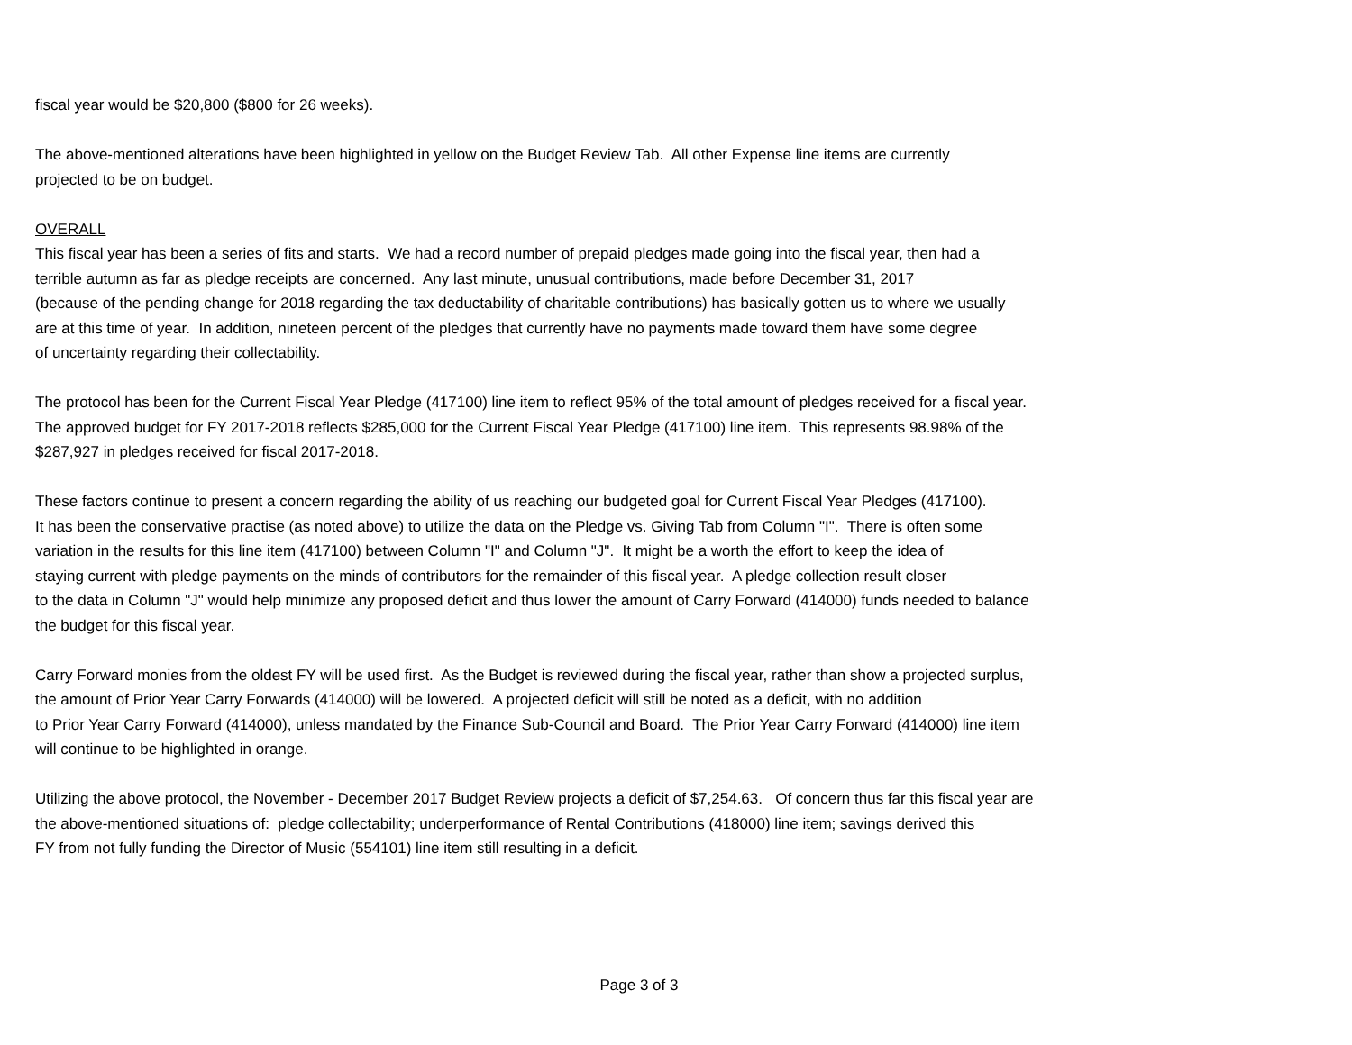fiscal year would be $20,800 ($800 for 26 weeks).
The above-mentioned alterations have been highlighted in yellow on the Budget Review Tab. All other Expense line items are currently
projected to be on budget.
OVERALL
This fiscal year has been a series of fits and starts. We had a record number of prepaid pledges made going into the fiscal year, then had a
terrible autumn as far as pledge receipts are concerned. Any last minute, unusual contributions, made before December 31, 2017
(because of the pending change for 2018 regarding the tax deductability of charitable contributions) has basically gotten us to where we usually
are at this time of year. In addition, nineteen percent of the pledges that currently have no payments made toward them have some degree
of uncertainty regarding their collectability.
The protocol has been for the Current Fiscal Year Pledge (417100) line item to reflect 95% of the total amount of pledges received for a fiscal year.
The approved budget for FY 2017-2018 reflects $285,000 for the Current Fiscal Year Pledge (417100) line item. This represents 98.98% of the
$287,927 in pledges received for fiscal 2017-2018.
These factors continue to present a concern regarding the ability of us reaching our budgeted goal for Current Fiscal Year Pledges (417100).
It has been the conservative practise (as noted above) to utilize the data on the Pledge vs. Giving Tab from Column "I". There is often some
variation in the results for this line item (417100) between Column "I" and Column "J". It might be a worth the effort to keep the idea of
staying current with pledge payments on the minds of contributors for the remainder of this fiscal year. A pledge collection result closer
to the data in Column "J" would help minimize any proposed deficit and thus lower the amount of Carry Forward (414000) funds needed to balance
the budget for this fiscal year.
Carry Forward monies from the oldest FY will be used first. As the Budget is reviewed during the fiscal year, rather than show a projected surplus,
the amount of Prior Year Carry Forwards (414000) will be lowered. A projected deficit will still be noted as a deficit, with no addition
to Prior Year Carry Forward (414000), unless mandated by the Finance Sub-Council and Board. The Prior Year Carry Forward (414000) line item
will continue to be highlighted in orange.
Utilizing the above protocol, the November - December 2017 Budget Review projects a deficit of $7,254.63. Of concern thus far this fiscal year are
the above-mentioned situations of: pledge collectability; underperformance of Rental Contributions (418000) line item; savings derived this
FY from not fully funding the Director of Music (554101) line item still resulting in a deficit.
Page 3 of 3